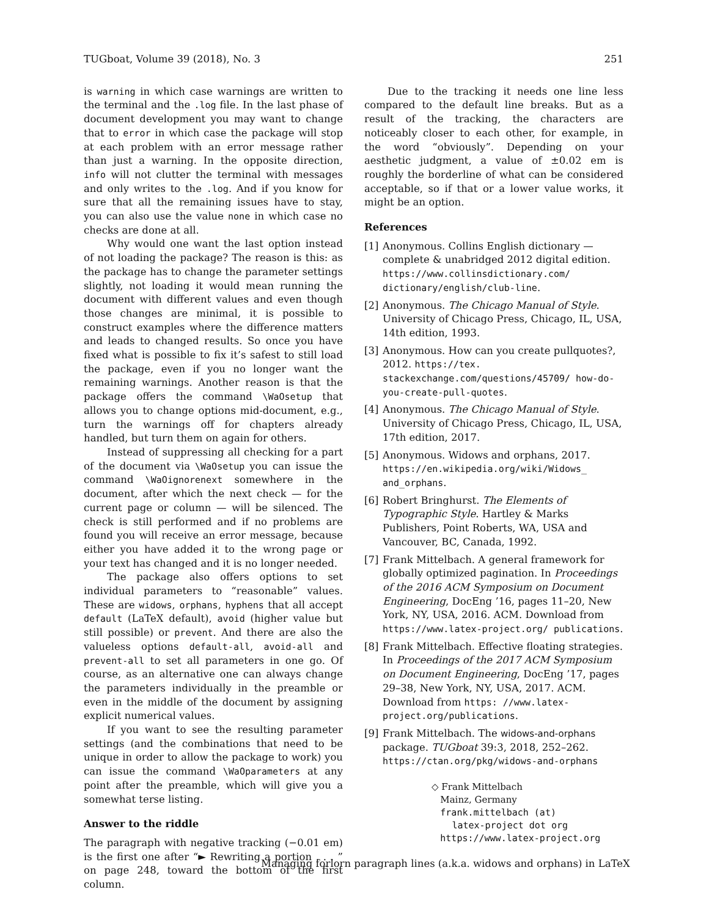TUGboat, Volume 39 (2018), No. 3 251
is warning in which case warnings are written to the terminal and the .log file. In the last phase of document development you may want to change that to error in which case the package will stop at each problem with an error message rather than just a warning. In the opposite direction, info will not clutter the terminal with messages and only writes to the .log. And if you know for sure that all the remaining issues have to stay, you can also use the value none in which case no checks are done at all.
Why would one want the last option instead of not loading the package? The reason is this: as the package has to change the parameter settings slightly, not loading it would mean running the document with different values and even though those changes are minimal, it is possible to construct examples where the difference matters and leads to changed results. So once you have fixed what is possible to fix it’s safest to still load the package, even if you no longer want the remaining warnings. Another reason is that the package offers the command \WaOsetup that allows you to change options mid-document, e.g., turn the warnings off for chapters already handled, but turn them on again for others.
Instead of suppressing all checking for a part of the document via \WaOsetup you can issue the command \WaOignorenext somewhere in the document, after which the next check — for the current page or column — will be silenced. The check is still performed and if no problems are found you will receive an error message, because either you have added it to the wrong page or your text has changed and it is no longer needed.
The package also offers options to set individual parameters to “reasonable” values. These are widows, orphans, hyphens that all accept default (LaTeX default), avoid (higher value but still possible) or prevent. And there are also the valueless options default-all, avoid-all and prevent-all to set all parameters in one go. Of course, as an alternative one can always change the parameters individually in the preamble or even in the middle of the document by assigning explicit numerical values.
If you want to see the resulting parameter settings (and the combinations that need to be unique in order to allow the package to work) you can issue the command \WaOparameters at any point after the preamble, which will give you a somewhat terse listing.
Answer to the riddle
The paragraph with negative tracking (−0.01 em) is the first one after “► Rewriting a portion . . . ” on page 248, toward the bottom of the first column.
Due to the tracking it needs one line less compared to the default line breaks. But as a result of the tracking, the characters are noticeably closer to each other, for example, in the word “obviously”. Depending on your aesthetic judgment, a value of ±0.02 em is roughly the borderline of what can be considered acceptable, so if that or a lower value works, it might be an option.
References
[1] Anonymous. Collins English dictionary — complete & unabridged 2012 digital edition. https://www.collinsdictionary.com/ dictionary/english/club-line.
[2] Anonymous. The Chicago Manual of Style. University of Chicago Press, Chicago, IL, USA, 14th edition, 1993.
[3] Anonymous. How can you create pullquotes?, 2012. https://tex. stackexchange.com/questions/45709/ how-do-you-create-pull-quotes.
[4] Anonymous. The Chicago Manual of Style. University of Chicago Press, Chicago, IL, USA, 17th edition, 2017.
[5] Anonymous. Widows and orphans, 2017. https://en.wikipedia.org/wiki/Widows_ and_orphans.
[6] Robert Bringhurst. The Elements of Typographic Style. Hartley & Marks Publishers, Point Roberts, WA, USA and Vancouver, BC, Canada, 1992.
[7] Frank Mittelbach. A general framework for globally optimized pagination. In Proceedings of the 2016 ACM Symposium on Document Engineering, DocEng ’16, pages 11–20, New York, NY, USA, 2016. ACM. Download from https://www.latex-project.org/ publications.
[8] Frank Mittelbach. Effective floating strategies. In Proceedings of the 2017 ACM Symposium on Document Engineering, DocEng ’17, pages 29–38, New York, NY, USA, 2017. ACM. Download from https: //www.latex-project.org/publications.
[9] Frank Mittelbach. The widows-and-orphans package. TUGboat 39:3, 2018, 252–262. https://ctan.org/pkg/widows-and-orphans
◇ Frank Mittelbach
Mainz, Germany
frank.mittelbach (at)
latex-project dot org
https://www.latex-project.org
Managing forlorn paragraph lines (a.k.a. widows and orphans) in LaTeX